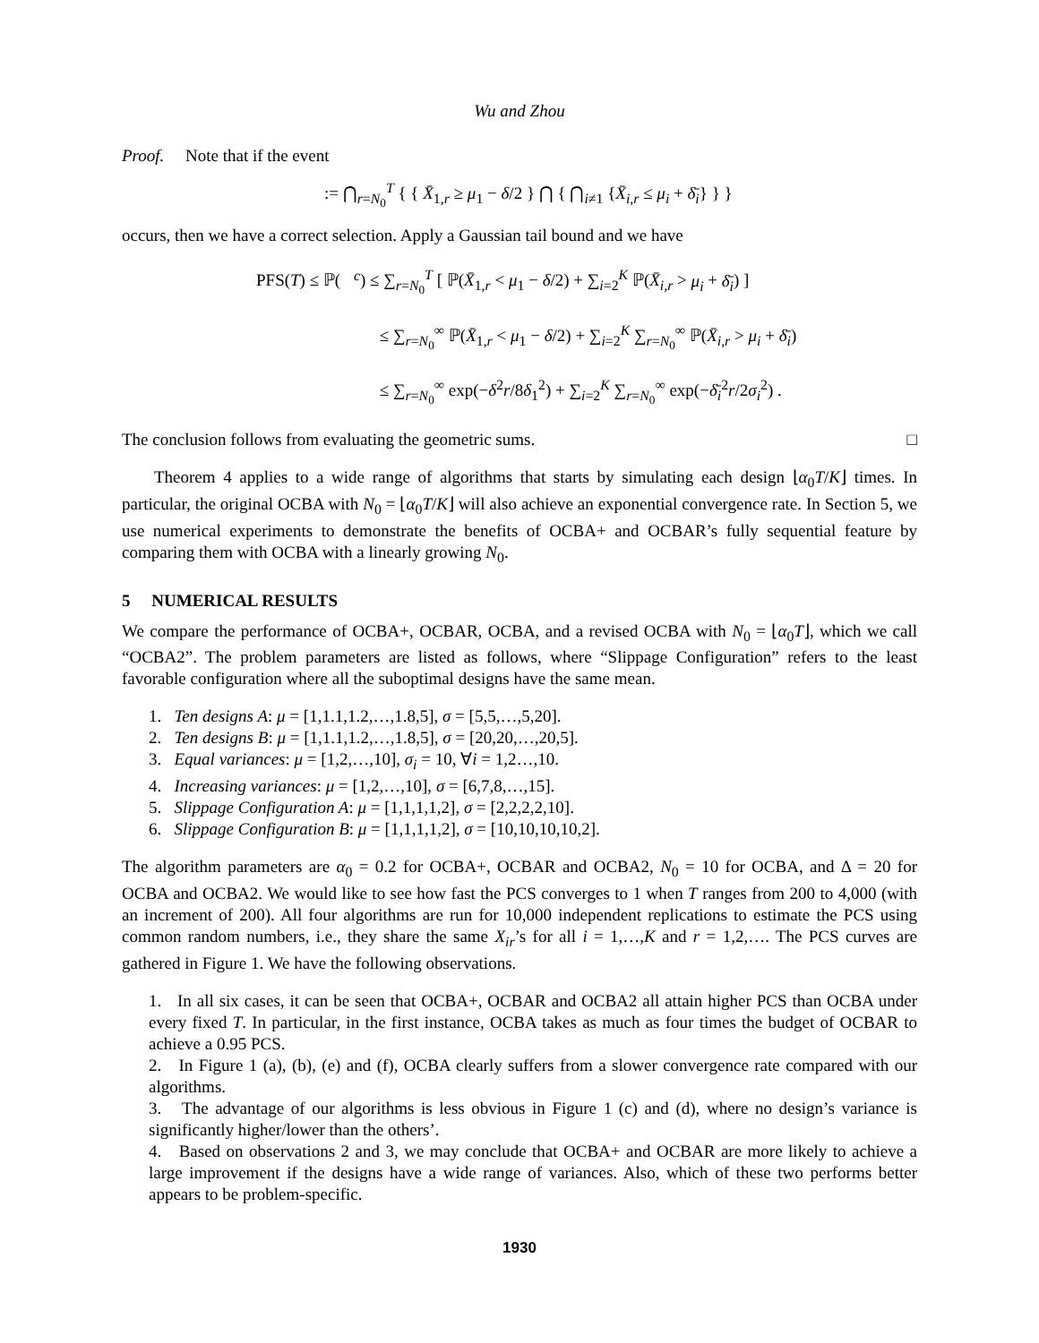Wu and Zhou
Proof. Note that if the event
𝒠 := ⋂<sub>r=N<sub>0</sub></sub><sup>T</sup> { { X̄<sub>1,r</sub> ≥ μ<sub>1</sub> − δ/2 } ⋂ { ⋂<sub>i≠1</sub> {X̄<sub>i,r</sub> ≤ μ<sub>i</sub> + δ̄<sub>i</sub>} } }
occurs, then we have a correct selection. Apply a Gaussian tail bound and we have
PFS(T) ≤ ℙ(𝒠<sup>c</sup>) ≤ ∑<sub>r=N<sub>0</sub></sub><sup>T</sup> [ ℙ(X̄<sub>1,r</sub> < μ<sub>1</sub> − δ/2) + ∑<sub>i=2</sub><sup>K</sup> ℙ(X̄<sub>i,r</sub> > μ<sub>i</sub> + δ̄<sub>i</sub>) ]
≤ ∑<sub>r=N<sub>0</sub></sub><sup>∞</sup> ℙ(X̄<sub>1,r</sub> < μ<sub>1</sub> − δ/2) + ∑<sub>i=2</sub><sup>K</sup> ∑<sub>r=N<sub>0</sub></sub><sup>∞</sup> ℙ(X̄<sub>i,r</sub> > μ<sub>i</sub> + δ̄<sub>i</sub>)
≤ ∑<sub>r=N<sub>0</sub></sub><sup>∞</sup> exp(−δ<sup>2</sup>r/8δ<sub>1</sub><sup>2</sup>) + ∑<sub>i=2</sub><sup>K</sup> ∑<sub>r=N<sub>0</sub></sub><sup>∞</sup> exp(−δ̄<sub>i</sub><sup>2</sup>r/2σ<sub>i</sub><sup>2</sup>) .
The conclusion follows from evaluating the geometric sums. □
Theorem 4 applies to a wide range of algorithms that starts by simulating each design ⌊α<sub>0</sub>T/K⌋ times. In particular, the original OCBA with N<sub>0</sub> = ⌊α<sub>0</sub>T/K⌋ will also achieve an exponential convergence rate. In Section 5, we use numerical experiments to demonstrate the benefits of OCBA+ and OCBAR’s fully sequential feature by comparing them with OCBA with a linearly growing N<sub>0</sub>.
5 NUMERICAL RESULTS
We compare the performance of OCBA+, OCBAR, OCBA, and a revised OCBA with N<sub>0</sub> = ⌊α<sub>0</sub>T⌋, which we call “OCBA2”. The problem parameters are listed as follows, where “Slippage Configuration” refers to the least favorable configuration where all the suboptimal designs have the same mean.
1. Ten designs A: μ = [1,1.1,1.2,…,1.8,5], σ = [5,5,…,5,20].
2. Ten designs B: μ = [1,1.1,1.2,…,1.8,5], σ = [20,20,…,20,5].
3. Equal variances: μ = [1,2,…,10], σ<sub>i</sub> = 10, ∀i = 1,2…,10.
4. Increasing variances: μ = [1,2,…,10], σ = [6,7,8,…,15].
5. Slippage Configuration A: μ = [1,1,1,1,2], σ = [2,2,2,2,10].
6. Slippage Configuration B: μ = [1,1,1,1,2], σ = [10,10,10,10,2].
The algorithm parameters are α<sub>0</sub> = 0.2 for OCBA+, OCBAR and OCBA2, N<sub>0</sub> = 10 for OCBA, and Δ = 20 for OCBA and OCBA2. We would like to see how fast the PCS converges to 1 when T ranges from 200 to 4,000 (with an increment of 200). All four algorithms are run for 10,000 independent replications to estimate the PCS using common random numbers, i.e., they share the same X<sub>ir</sub>’s for all i = 1,…,K and r = 1,2,…. The PCS curves are gathered in Figure 1. We have the following observations.
1. In all six cases, it can be seen that OCBA+, OCBAR and OCBA2 all attain higher PCS than OCBA under every fixed T. In particular, in the first instance, OCBA takes as much as four times the budget of OCBAR to achieve a 0.95 PCS.
2. In Figure 1 (a), (b), (e) and (f), OCBA clearly suffers from a slower convergence rate compared with our algorithms.
3. The advantage of our algorithms is less obvious in Figure 1 (c) and (d), where no design’s variance is significantly higher/lower than the others’.
4. Based on observations 2 and 3, we may conclude that OCBA+ and OCBAR are more likely to achieve a large improvement if the designs have a wide range of variances. Also, which of these two performs better appears to be problem-specific.
1930